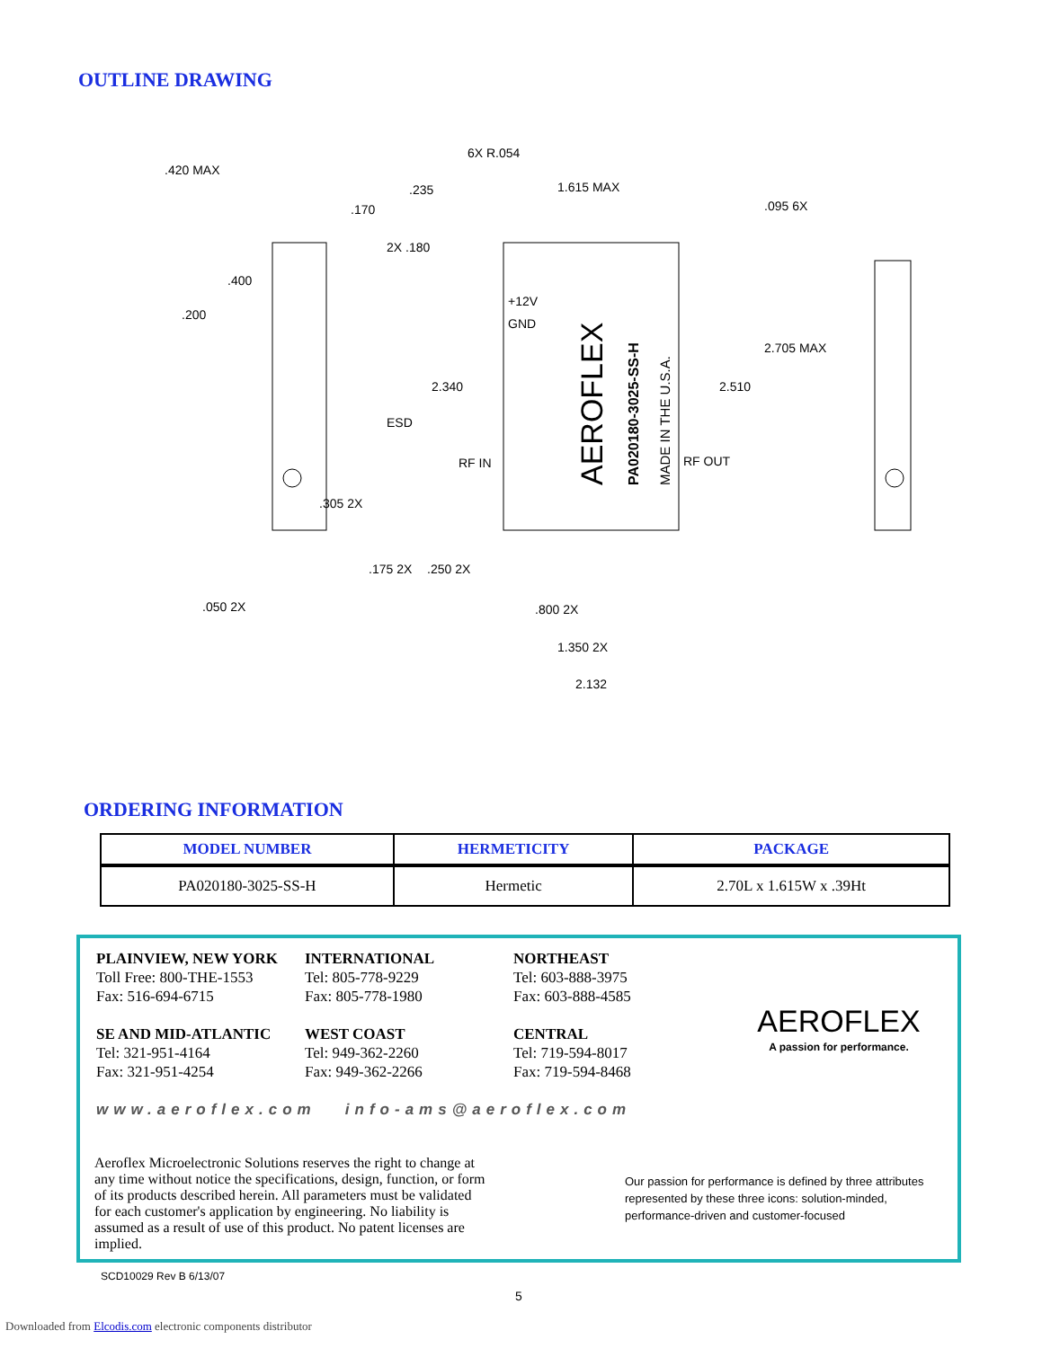OUTLINE DRAWING
.420 MAX
.170
.235
6X R.054
1.615 MAX
.095 6X
2X .180
.400
.200
+12V
GND
2.705 MAX
2.340
2.510
ESD
RF IN
RF OUT
.305 2X
.175 2X
.250 2X
.050 2X
.800 2X
1.350 2X
2.132
AEROFLEX
PA020180-3025-SS-H
MADE IN THE U.S.A.
ORDERING INFORMATION
| MODEL NUMBER | HERMETICITY | PACKAGE |
| --- | --- | --- |
| PA020180-3025-SS-H | Hermetic | 2.70L x 1.615W x .39Ht |
PLAINVIEW, NEW YORK
Toll Free: 800-THE-1553
Fax: 516-694-6715
SE AND MID-ATLANTIC
Tel: 321-951-4164
Fax: 321-951-4254
INTERNATIONAL
Tel: 805-778-9229
Fax: 805-778-1980
WEST COAST
Tel: 949-362-2260
Fax: 949-362-2266
NORTHEAST
Tel: 603-888-3975
Fax: 603-888-4585
CENTRAL
Tel: 719-594-8017
Fax: 719-594-8468
AEROFLEX
A passion for performance.
www.aeroflex.com info-ams@aeroflex.com
Aeroflex Microelectronic Solutions reserves the right to change at any time without notice the specifications, design, function, or form of its products described herein. All parameters must be validated for each customer's application by engineering. No liability is assumed as a result of use of this product. No patent licenses are implied.
Our passion for performance is defined by three attributes represented by these three icons: solution-minded, performance-driven and customer-focused
SCD10029 Rev B 6/13/07
5
Downloaded from Elcodis.com electronic components distributor